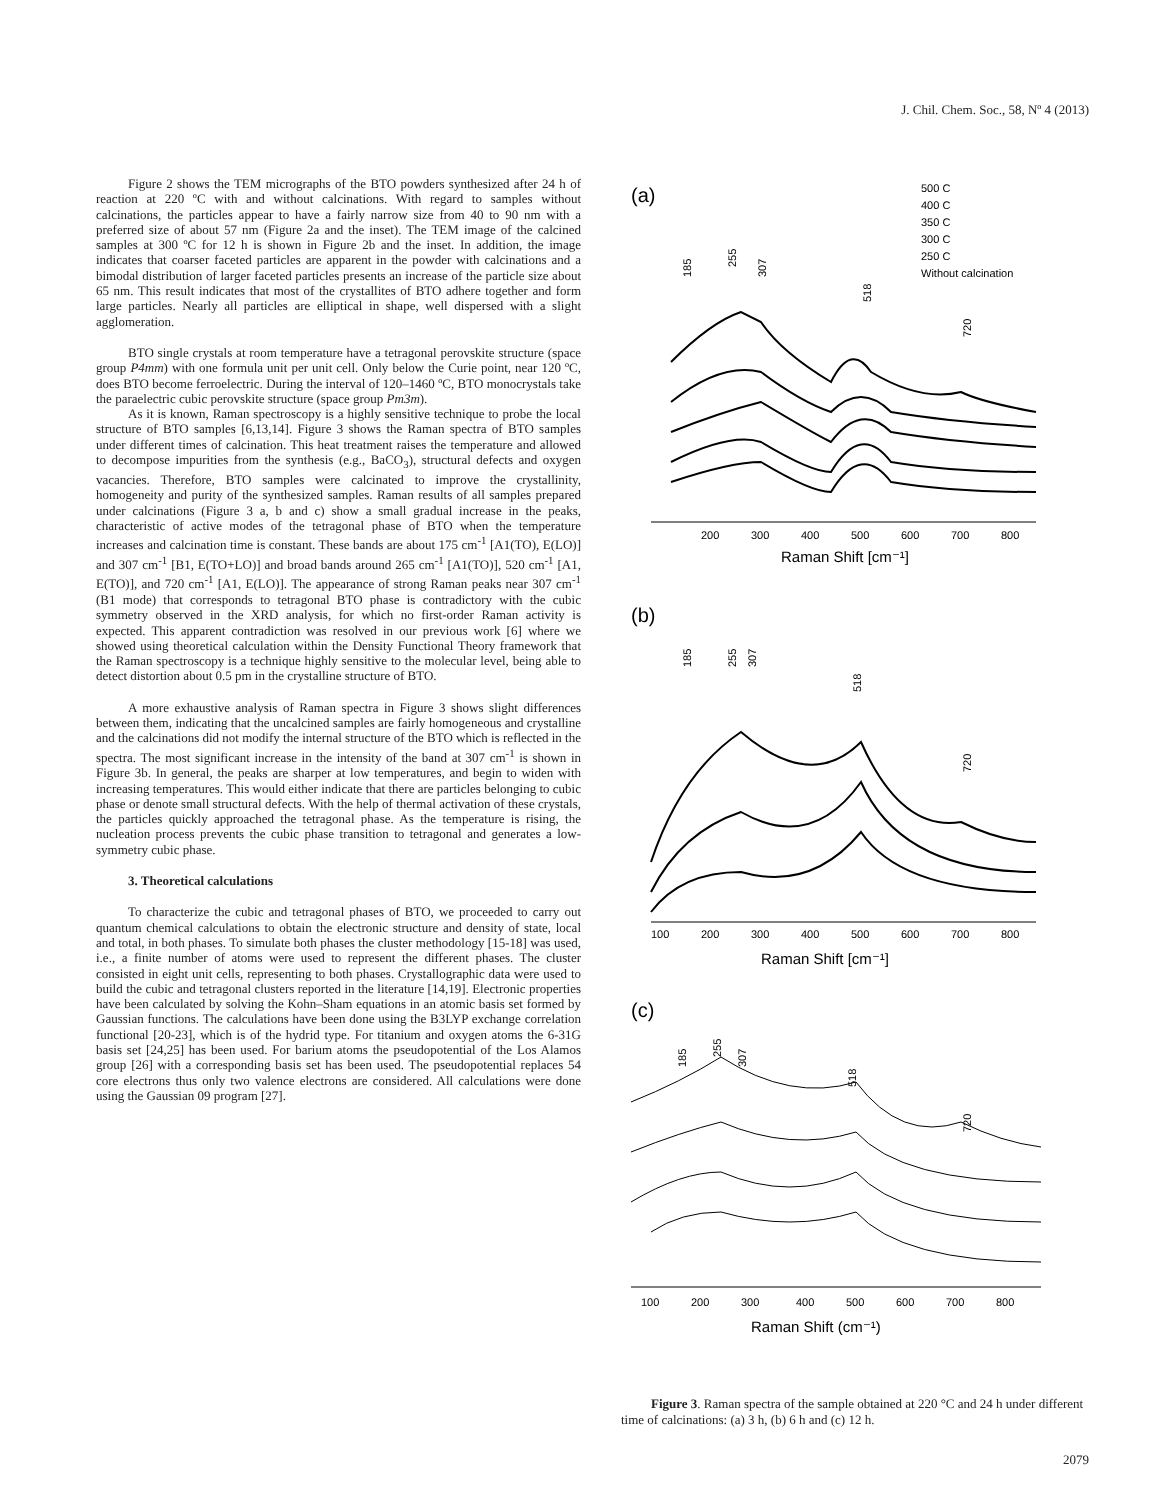J. Chil. Chem. Soc., 58, Nº 4 (2013)
Figure 2 shows the TEM micrographs of the BTO powders synthesized after 24 h of reaction at 220 ºC with and without calcinations. With regard to samples without calcinations, the particles appear to have a fairly narrow size from 40 to 90 nm with a preferred size of about 57 nm (Figure 2a and the inset). The TEM image of the calcined samples at 300 ºC for 12 h is shown in Figure 2b and the inset. In addition, the image indicates that coarser faceted particles are apparent in the powder with calcinations and a bimodal distribution of larger faceted particles presents an increase of the particle size about 65 nm. This result indicates that most of the crystallites of BTO adhere together and form large particles. Nearly all particles are elliptical in shape, well dispersed with a slight agglomeration.
BTO single crystals at room temperature have a tetragonal perovskite structure (space group P4mm) with one formula unit per unit cell. Only below the Curie point, near 120 ºC, does BTO become ferroelectric. During the interval of 120–1460 ºC, BTO monocrystals take the paraelectric cubic perovskite structure (space group Pm3m).
As it is known, Raman spectroscopy is a highly sensitive technique to probe the local structure of BTO samples [6,13,14]. Figure 3 shows the Raman spectra of BTO samples under different times of calcination. This heat treatment raises the temperature and allowed to decompose impurities from the synthesis (e.g., BaCO<sub>3</sub>), structural defects and oxygen vacancies. Therefore, BTO samples were calcinated to improve the crystallinity, homogeneity and purity of the synthesized samples. Raman results of all samples prepared under calcinations (Figure 3 a, b and c) show a small gradual increase in the peaks, characteristic of active modes of the tetragonal phase of BTO when the temperature increases and calcination time is constant. These bands are about 175 cm<sup>-1</sup> [A1(TO), E(LO)] and 307 cm<sup>-1</sup> [B1, E(TO+LO)] and broad bands around 265 cm<sup>-1</sup> [A1(TO)], 520 cm<sup>-1</sup> [A1, E(TO)], and 720 cm<sup>-1</sup> [A1, E(LO)]. The appearance of strong Raman peaks near 307 cm<sup>-1</sup> (B1 mode) that corresponds to tetragonal BTO phase is contradictory with the cubic symmetry observed in the XRD analysis, for which no first-order Raman activity is expected. This apparent contradiction was resolved in our previous work [6] where we showed using theoretical calculation within the Density Functional Theory framework that the Raman spectroscopy is a technique highly sensitive to the molecular level, being able to detect distortion about 0.5 pm in the crystalline structure of BTO.
A more exhaustive analysis of Raman spectra in Figure 3 shows slight differences between them, indicating that the uncalcined samples are fairly homogeneous and crystalline and the calcinations did not modify the internal structure of the BTO which is reflected in the spectra. The most significant increase in the intensity of the band at 307 cm<sup>-1</sup> is shown in Figure 3b. In general, the peaks are sharper at low temperatures, and begin to widen with increasing temperatures. This would either indicate that there are particles belonging to cubic phase or denote small structural defects. With the help of thermal activation of these crystals, the particles quickly approached the tetragonal phase. As the temperature is rising, the nucleation process prevents the cubic phase transition to tetragonal and generates a low-symmetry cubic phase.
3. Theoretical calculations
To characterize the cubic and tetragonal phases of BTO, we proceeded to carry out quantum chemical calculations to obtain the electronic structure and density of state, local and total, in both phases. To simulate both phases the cluster methodology [15-18] was used, i.e., a finite number of atoms were used to represent the different phases. The cluster consisted in eight unit cells, representing to both phases. Crystallographic data were used to build the cubic and tetragonal clusters reported in the literature [14,19]. Electronic properties have been calculated by solving the Kohn–Sham equations in an atomic basis set formed by Gaussian functions. The calculations have been done using the B3LYP exchange correlation functional [20-23], which is of the hydrid type. For titanium and oxygen atoms the 6-31G basis set [24,25] has been used. For barium atoms the pseudopotential of the Los Alamos group [26] with a corresponding basis set has been used. The pseudopotential replaces 54 core electrons thus only two valence electrons are considered. All calculations were done using the Gaussian 09 program [27].
(a)
500 C
400 C
350 C
300 C
250 C
Without calcination
185
255
307
518
720
200
300
400
500
600
700
800
Raman Shift [cm⁻¹]
(b)
185
255
307
518
720
100
200
300
400
500
600
700
800
Raman Shift [cm⁻¹]
(c)
185
255
307
518
720
100
200
300
400
500
600
700
800
Raman Shift (cm⁻¹)
Figure 3. Raman spectra of the sample obtained at 220 °C and 24 h under different time of calcinations: (a) 3 h, (b) 6 h and (c) 12 h.
2079